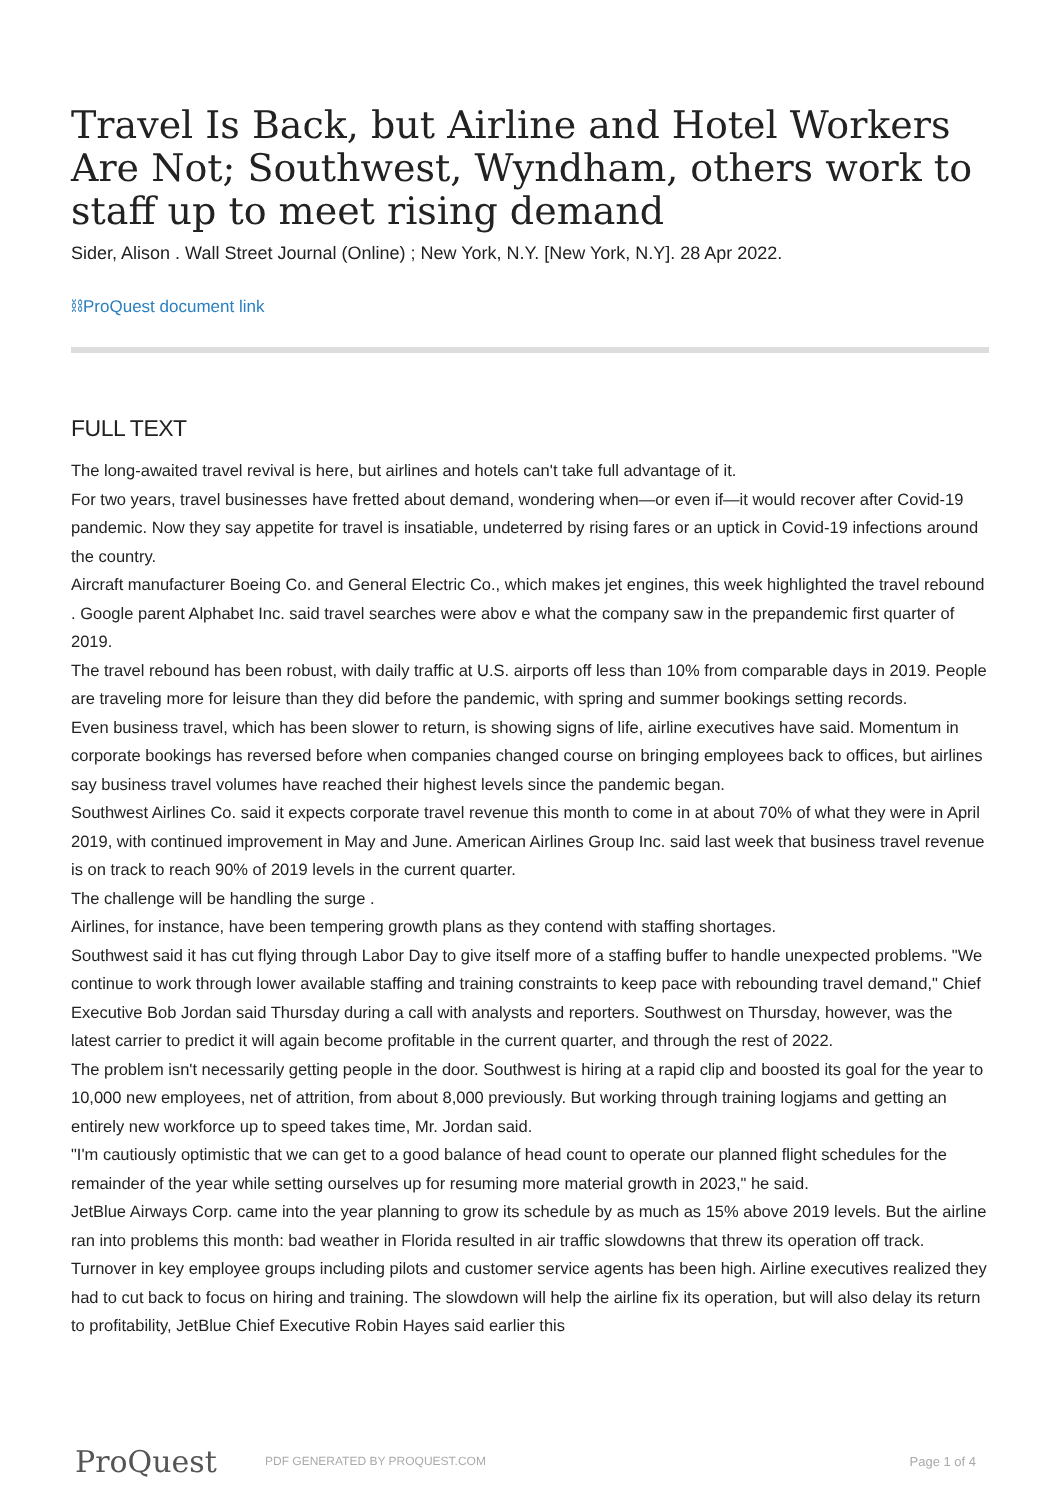Travel Is Back, but Airline and Hotel Workers Are Not; Southwest, Wyndham, others work to staff up to meet rising demand
Sider, Alison . Wall Street Journal (Online) ; New York, N.Y. [New York, N.Y]. 28 Apr 2022.
⛓ProQuest document link
FULL TEXT
The long-awaited travel revival is here, but airlines and hotels can't take full advantage of it.
For two years, travel businesses have fretted about demand, wondering when—or even if—it would recover after Covid-19 pandemic. Now they say appetite for travel is insatiable, undeterred by rising fares or an uptick in Covid-19 infections around the country.
Aircraft manufacturer Boeing Co. and General Electric Co., which makes jet engines, this week highlighted the travel rebound . Google parent Alphabet Inc. said travel searches were abov e what the company saw in the prepandemic first quarter of 2019.
The travel rebound has been robust, with daily traffic at U.S. airports off less than 10% from comparable days in 2019. People are traveling more for leisure than they did before the pandemic, with spring and summer bookings setting records.
Even business travel, which has been slower to return, is showing signs of life, airline executives have said. Momentum in corporate bookings has reversed before when companies changed course on bringing employees back to offices, but airlines say business travel volumes have reached their highest levels since the pandemic began.
Southwest Airlines Co. said it expects corporate travel revenue this month to come in at about 70% of what they were in April 2019, with continued improvement in May and June. American Airlines Group Inc. said last week that business travel revenue is on track to reach 90% of 2019 levels in the current quarter.
The challenge will be handling the surge .
Airlines, for instance, have been tempering growth plans as they contend with staffing shortages.
Southwest said it has cut flying through Labor Day to give itself more of a staffing buffer to handle unexpected problems. "We continue to work through lower available staffing and training constraints to keep pace with rebounding travel demand," Chief Executive Bob Jordan said Thursday during a call with analysts and reporters. Southwest on Thursday, however, was the latest carrier to predict it will again become profitable in the current quarter, and through the rest of 2022.
The problem isn't necessarily getting people in the door. Southwest is hiring at a rapid clip and boosted its goal for the year to 10,000 new employees, net of attrition, from about 8,000 previously. But working through training logjams and getting an entirely new workforce up to speed takes time, Mr. Jordan said.
"I'm cautiously optimistic that we can get to a good balance of head count to operate our planned flight schedules for the remainder of the year while setting ourselves up for resuming more material growth in 2023," he said.
JetBlue Airways Corp. came into the year planning to grow its schedule by as much as 15% above 2019 levels. But the airline ran into problems this month: bad weather in Florida resulted in air traffic slowdowns that threw its operation off track. Turnover in key employee groups including pilots and customer service agents has been high. Airline executives realized they had to cut back to focus on hiring and training. The slowdown will help the airline fix its operation, but will also delay its return to profitability, JetBlue Chief Executive Robin Hayes said earlier this
ProQuest
PDF GENERATED BY PROQUEST.COM Page 1 of 4